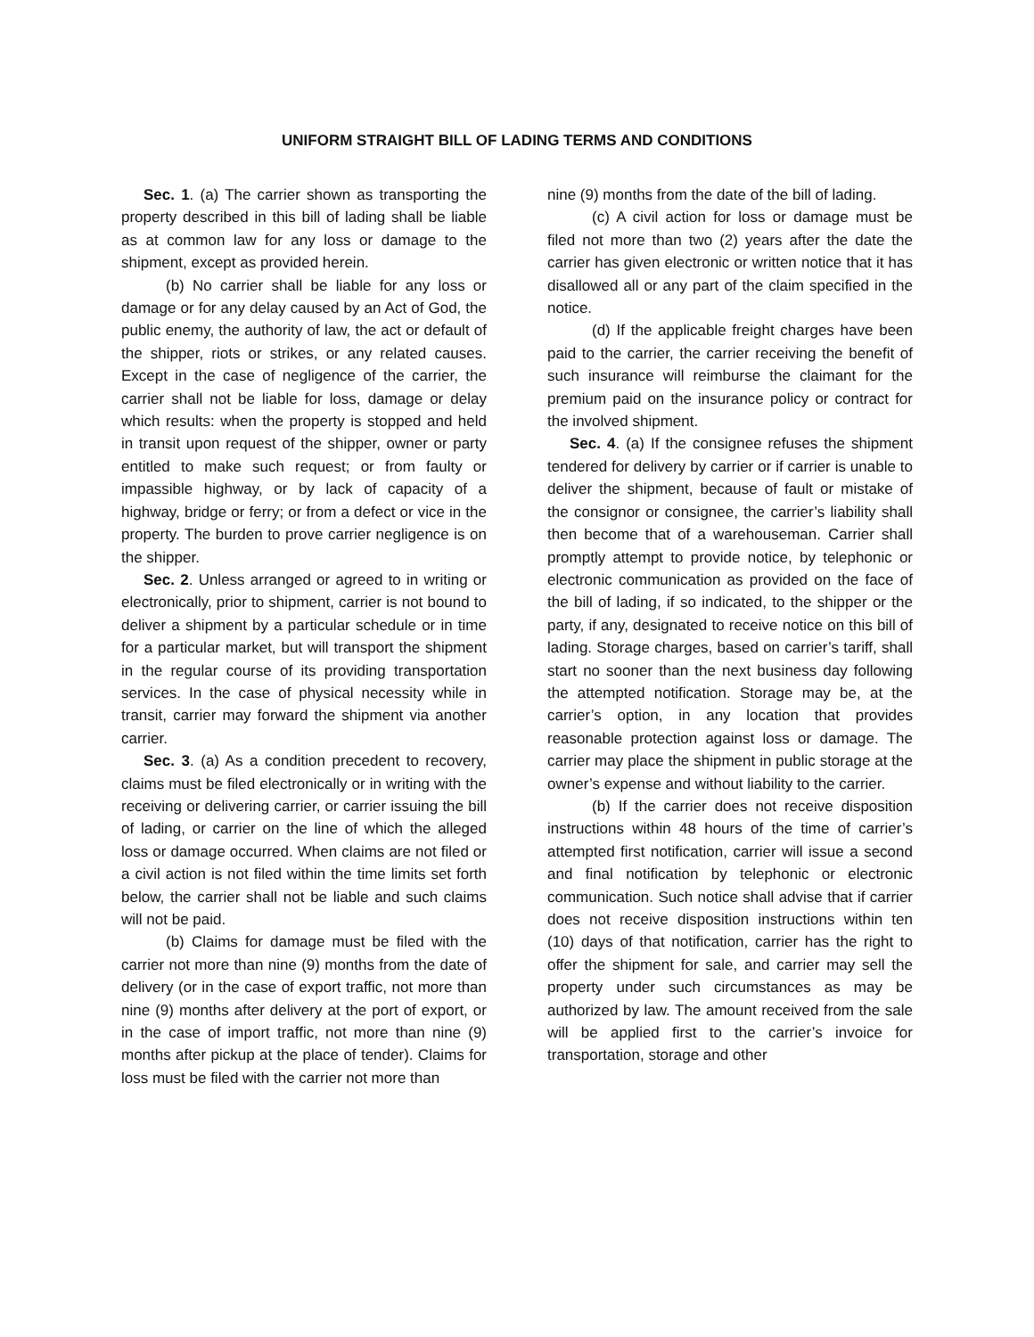UNIFORM STRAIGHT BILL OF LADING TERMS AND CONDITIONS
Sec. 1. (a) The carrier shown as transporting the property described in this bill of lading shall be liable as at common law for any loss or damage to the shipment, except as provided herein.
(b) No carrier shall be liable for any loss or damage or for any delay caused by an Act of God, the public enemy, the authority of law, the act or default of the shipper, riots or strikes, or any related causes. Except in the case of negligence of the carrier, the carrier shall not be liable for loss, damage or delay which results: when the property is stopped and held in transit upon request of the shipper, owner or party entitled to make such request; or from faulty or impassible highway, or by lack of capacity of a highway, bridge or ferry; or from a defect or vice in the property. The burden to prove carrier negligence is on the shipper.
Sec. 2. Unless arranged or agreed to in writing or electronically, prior to shipment, carrier is not bound to deliver a shipment by a particular schedule or in time for a particular market, but will transport the shipment in the regular course of its providing transportation services. In the case of physical necessity while in transit, carrier may forward the shipment via another carrier.
Sec. 3. (a) As a condition precedent to recovery, claims must be filed electronically or in writing with the receiving or delivering carrier, or carrier issuing the bill of lading, or carrier on the line of which the alleged loss or damage occurred. When claims are not filed or a civil action is not filed within the time limits set forth below, the carrier shall not be liable and such claims will not be paid.
(b) Claims for damage must be filed with the carrier not more than nine (9) months from the date of delivery (or in the case of export traffic, not more than nine (9) months after delivery at the port of export, or in the case of import traffic, not more than nine (9) months after pickup at the place of tender). Claims for loss must be filed with the carrier not more than
nine (9) months from the date of the bill of lading.
(c) A civil action for loss or damage must be filed not more than two (2) years after the date the carrier has given electronic or written notice that it has disallowed all or any part of the claim specified in the notice.
(d) If the applicable freight charges have been paid to the carrier, the carrier receiving the benefit of such insurance will reimburse the claimant for the premium paid on the insurance policy or contract for the involved shipment.
Sec. 4. (a) If the consignee refuses the shipment tendered for delivery by carrier or if carrier is unable to deliver the shipment, because of fault or mistake of the consignor or consignee, the carrier’s liability shall then become that of a warehouseman. Carrier shall promptly attempt to provide notice, by telephonic or electronic communication as provided on the face of the bill of lading, if so indicated, to the shipper or the party, if any, designated to receive notice on this bill of lading. Storage charges, based on carrier’s tariff, shall start no sooner than the next business day following the attempted notification. Storage may be, at the carrier’s option, in any location that provides reasonable protection against loss or damage. The carrier may place the shipment in public storage at the owner’s expense and without liability to the carrier.
(b) If the carrier does not receive disposition instructions within 48 hours of the time of carrier’s attempted first notification, carrier will issue a second and final notification by telephonic or electronic communication. Such notice shall advise that if carrier does not receive disposition instructions within ten (10) days of that notification, carrier has the right to offer the shipment for sale, and carrier may sell the property under such circumstances as may be authorized by law. The amount received from the sale will be applied first to the carrier’s invoice for transportation, storage and other